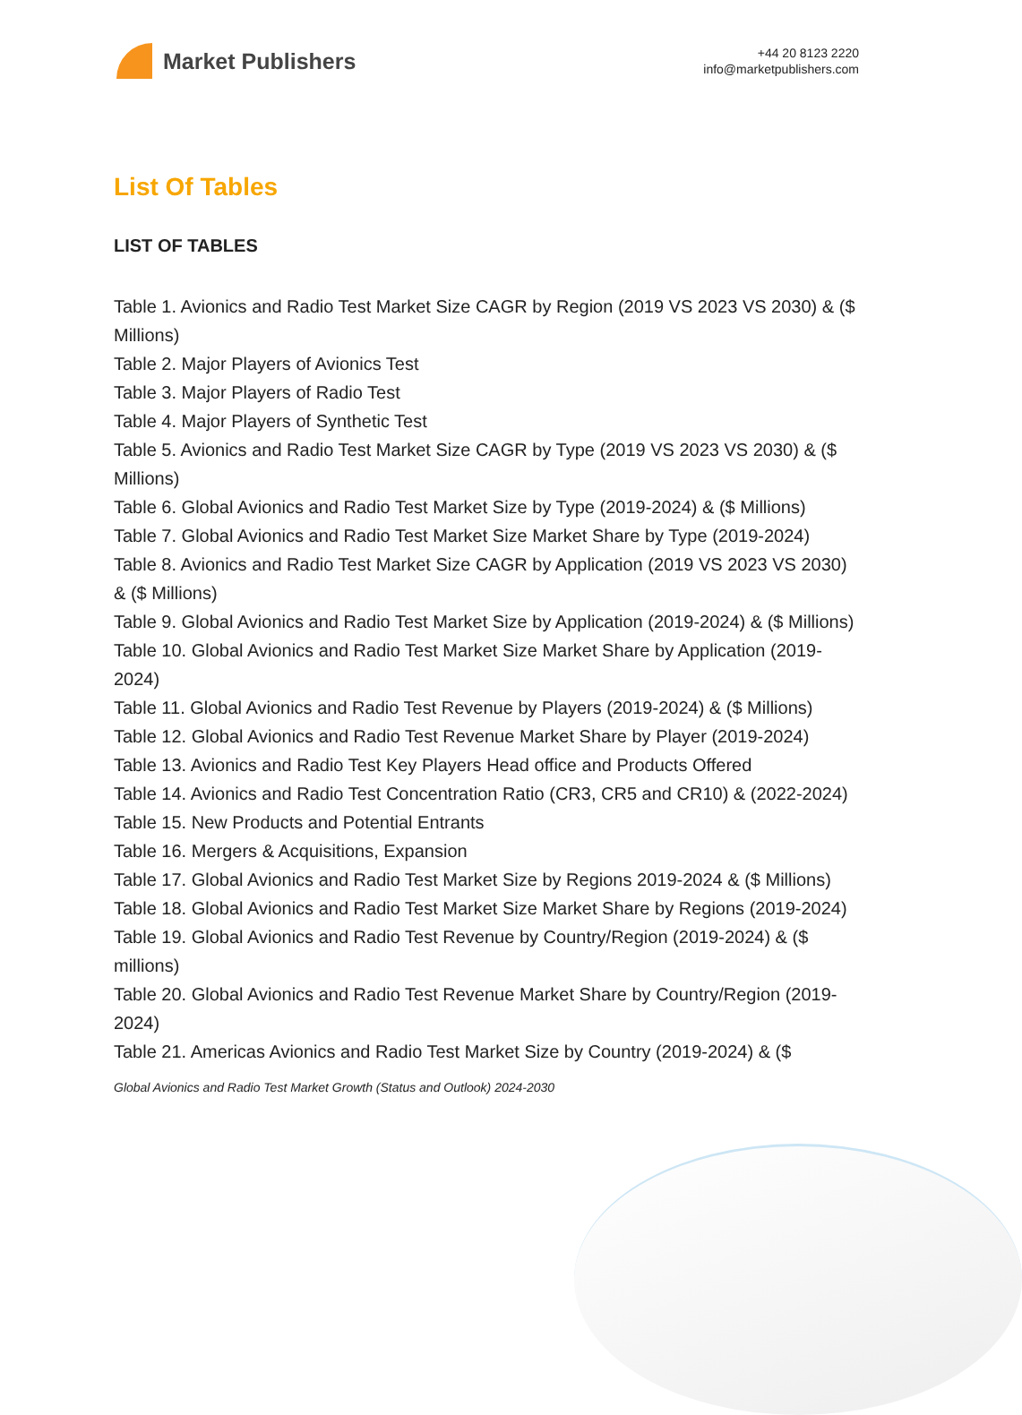Market Publishers
+44 20 8123 2220
info@marketpublishers.com
List Of Tables
LIST OF TABLES
Table 1. Avionics and Radio Test Market Size CAGR by Region (2019 VS 2023 VS 2030) & ($ Millions)
Table 2. Major Players of Avionics Test
Table 3. Major Players of Radio Test
Table 4. Major Players of Synthetic Test
Table 5. Avionics and Radio Test Market Size CAGR by Type (2019 VS 2023 VS 2030) & ($ Millions)
Table 6. Global Avionics and Radio Test Market Size by Type (2019-2024) & ($ Millions)
Table 7. Global Avionics and Radio Test Market Size Market Share by Type (2019-2024)
Table 8. Avionics and Radio Test Market Size CAGR by Application (2019 VS 2023 VS 2030) & ($ Millions)
Table 9. Global Avionics and Radio Test Market Size by Application (2019-2024) & ($ Millions)
Table 10. Global Avionics and Radio Test Market Size Market Share by Application (2019-2024)
Table 11. Global Avionics and Radio Test Revenue by Players (2019-2024) & ($ Millions)
Table 12. Global Avionics and Radio Test Revenue Market Share by Player (2019-2024)
Table 13. Avionics and Radio Test Key Players Head office and Products Offered
Table 14. Avionics and Radio Test Concentration Ratio (CR3, CR5 and CR10) & (2022-2024)
Table 15. New Products and Potential Entrants
Table 16. Mergers & Acquisitions, Expansion
Table 17. Global Avionics and Radio Test Market Size by Regions 2019-2024 & ($ Millions)
Table 18. Global Avionics and Radio Test Market Size Market Share by Regions (2019-2024)
Table 19. Global Avionics and Radio Test Revenue by Country/Region (2019-2024) & ($ millions)
Table 20. Global Avionics and Radio Test Revenue Market Share by Country/Region (2019-2024)
Table 21. Americas Avionics and Radio Test Market Size by Country (2019-2024) & ($
Global Avionics and Radio Test Market Growth (Status and Outlook) 2024-2030